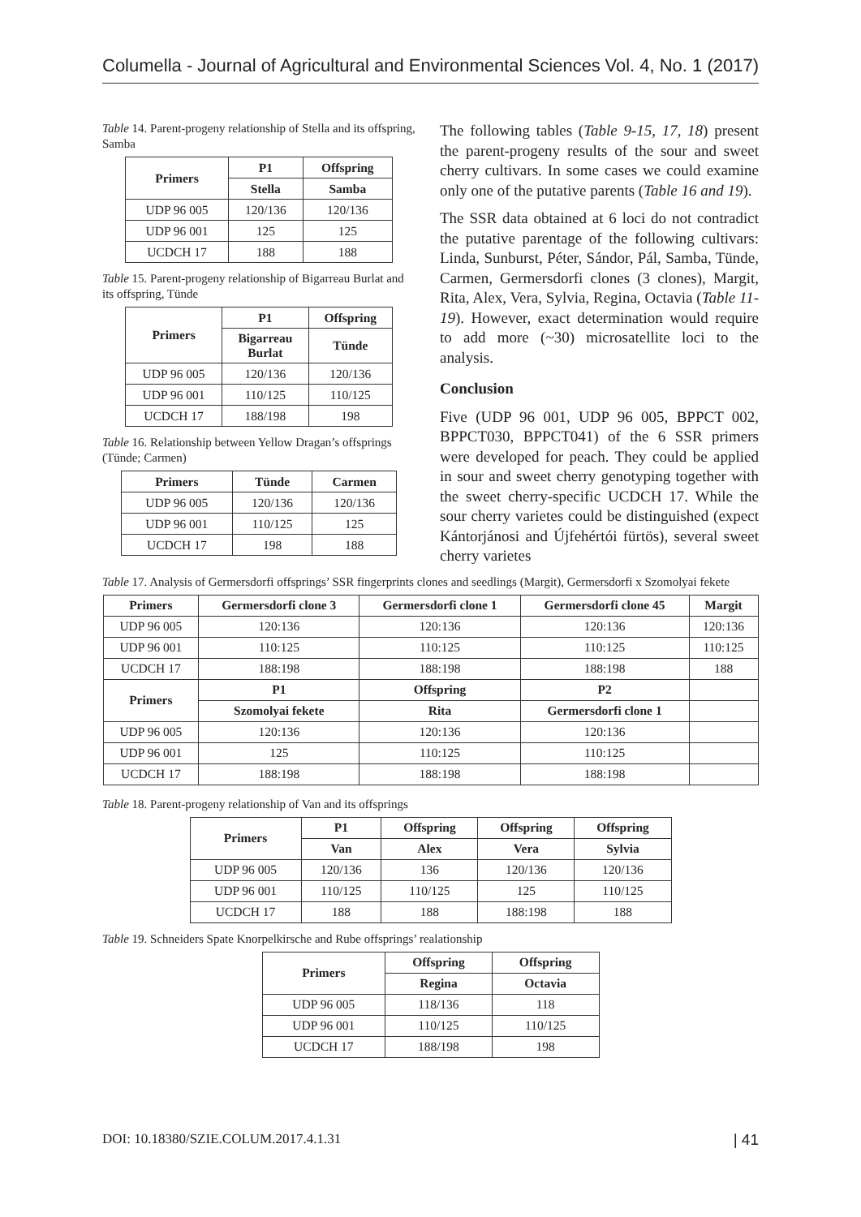Columella - Journal of Agricultural and Environmental Sciences Vol. 4, No. 1 (2017)
Table 14. Parent-progeny relationship of Stella and its offspring, Samba
| Primers | P1 | Offspring |
| --- | --- | --- |
| | Stella | Samba |
| UDP 96 005 | 120/136 | 120/136 |
| UDP 96 001 | 125 | 125 |
| UCDCH 17 | 188 | 188 |
Table 15. Parent-progeny relationship of Bigarreau Burlat and its offspring, Tünde
| Primers | P1 | Offspring |
| --- | --- | --- |
| | Bigarreau Burlat | Tünde |
| UDP 96 005 | 120/136 | 120/136 |
| UDP 96 001 | 110/125 | 110/125 |
| UCDCH 17 | 188/198 | 198 |
Table 16. Relationship between Yellow Dragan’s offsprings (Tünde; Carmen)
| Primers | Tünde | Carmen |
| --- | --- | --- |
| UDP 96 005 | 120/136 | 120/136 |
| UDP 96 001 | 110/125 | 125 |
| UCDCH 17 | 198 | 188 |
The following tables (Table 9-15, 17, 18) present the parent-progeny results of the sour and sweet cherry cultivars. In some cases we could examine only one of the putative parents (Table 16 and 19).
The SSR data obtained at 6 loci do not contradict the putative parentage of the following cultivars: Linda, Sunburst, Péter, Sándor, Pál, Samba, Tünde, Carmen, Germersdorfi clones (3 clones), Margit, Rita, Alex, Vera, Sylvia, Regina, Octavia (Table 11-19). However, exact determination would require to add more (~30) microsatellite loci to the analysis.
Conclusion
Five (UDP 96 001, UDP 96 005, BPPCT 002, BPPCT030, BPPCT041) of the 6 SSR primers were developed for peach. They could be applied in sour and sweet cherry genotyping together with the sweet cherry-specific UCDCH 17. While the sour cherry varietes could be distinguished (expect Kántorjánosi and Újfehértói fürtös), several sweet cherry varietes
Table 17. Analysis of Germersdorfi offsprings’ SSR fingerprints clones and seedlings (Margit), Germersdorfi x Szomolyai fekete
| Primers | Germersdorfi clone 3 | Germersdorfi clone 1 | Germersdorfi clone 45 | Margit |
| --- | --- | --- | --- | --- |
| UDP 96 005 | 120:136 | 120:136 | 120:136 | 120:136 |
| UDP 96 001 | 110:125 | 110:125 | 110:125 | 110:125 |
| UCDCH 17 | 188:198 | 188:198 | 188:198 | 188 |
| Primers | P1 | Offspring | P2 | |
| | Szomolyai fekete | Rita | Germersdorfi clone 1 | |
| UDP 96 005 | 120:136 | 120:136 | 120:136 | |
| UDP 96 001 | 125 | 110:125 | 110:125 | |
| UCDCH 17 | 188:198 | 188:198 | 188:198 | |
Table 18. Parent-progeny relationship of Van and its offsprings
| Primers | P1 | Offspring | Offspring | Offspring |
| --- | --- | --- | --- | --- |
| | Van | Alex | Vera | Sylvia |
| UDP 96 005 | 120/136 | 136 | 120/136 | 120/136 |
| UDP 96 001 | 110/125 | 110/125 | 125 | 110/125 |
| UCDCH 17 | 188 | 188 | 188:198 | 188 |
Table 19. Schneiders Spate Knorpelkirsche and Rube offsprings’ realationship
| Primers | Offspring | Offspring |
| --- | --- | --- |
| | Regina | Octavia |
| UDP 96 005 | 118/136 | 118 |
| UDP 96 001 | 110/125 | 110/125 |
| UCDCH 17 | 188/198 | 198 |
DOI: 10.18380/SZIE.COLUM.2017.4.1.31 | 41